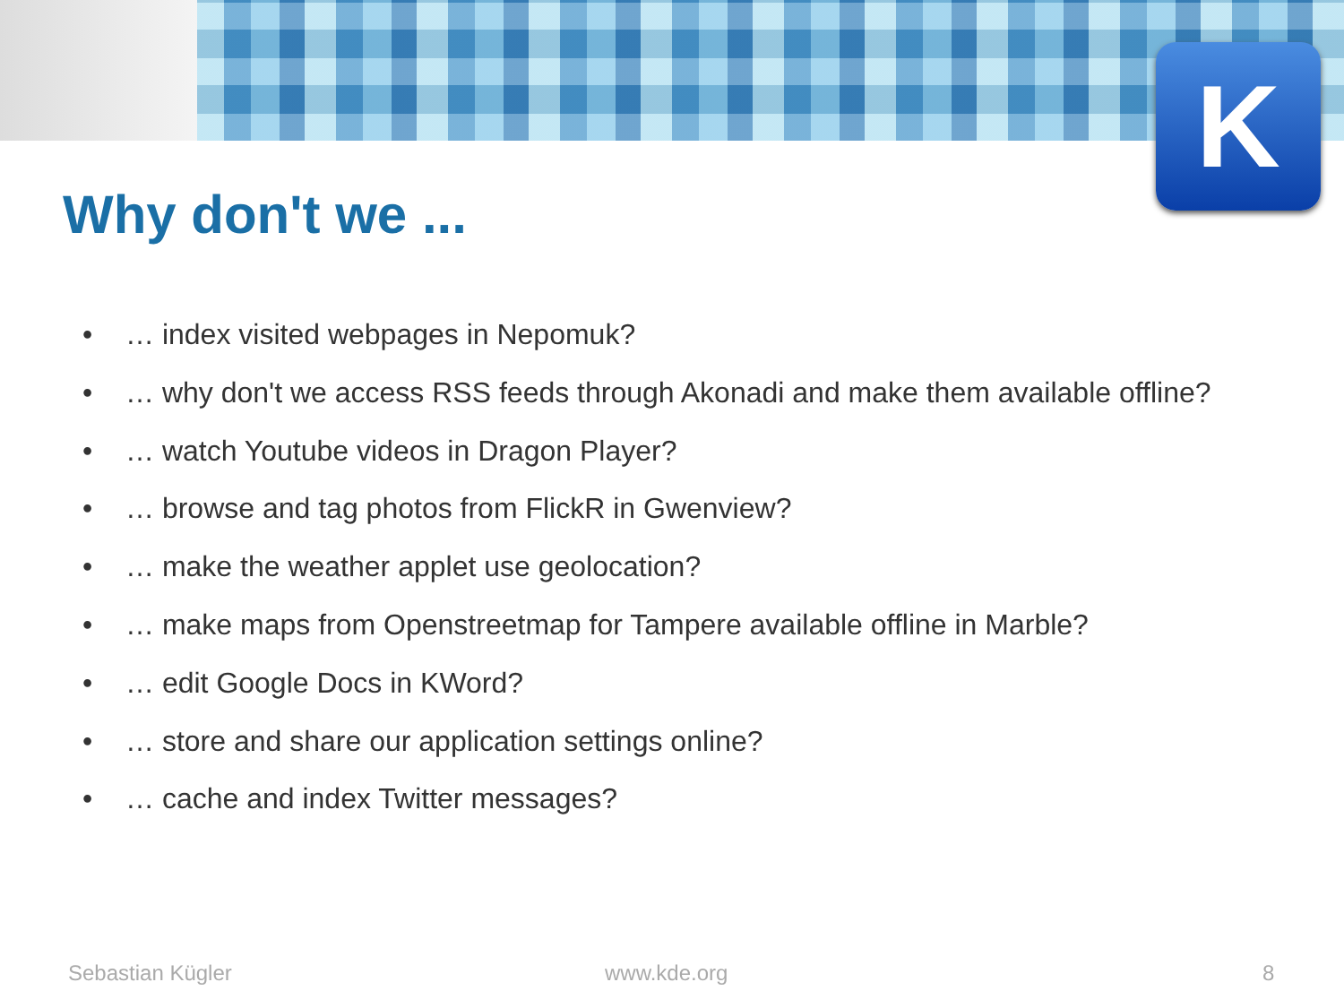K
Why don't we ...
• … index visited webpages in Nepomuk?
• … why don't we access RSS feeds through Akonadi and make them available offline?
• … watch Youtube videos in Dragon Player?
• … browse and tag photos from FlickR in Gwenview?
• … make the weather applet use geolocation?
• … make maps from Openstreetmap for Tampere available offline in Marble?
• … edit Google Docs in KWord?
• … store and share our application settings online?
• … cache and index Twitter messages?
Sebastian Kügler www.kde.org 8